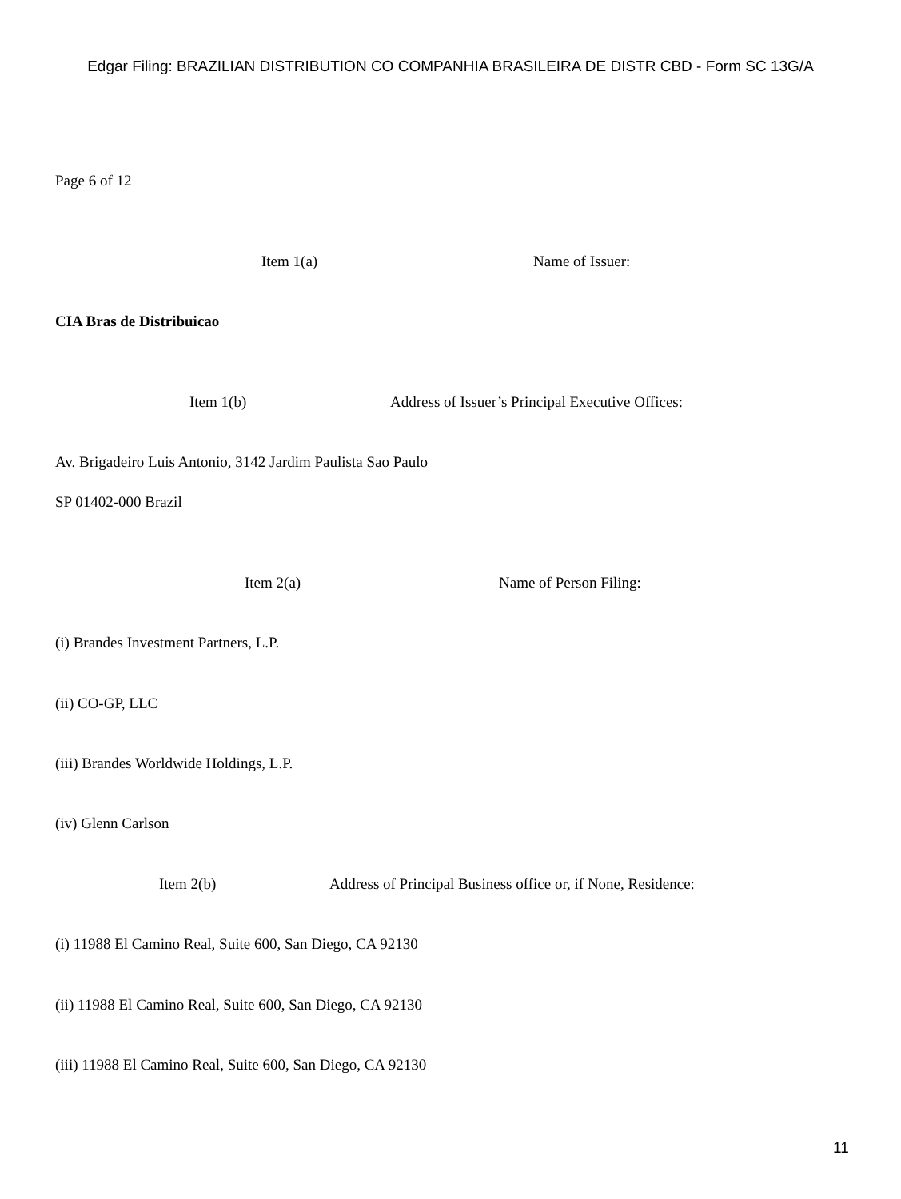Edgar Filing: BRAZILIAN DISTRIBUTION CO COMPANHIA BRASILEIRA DE DISTR CBD - Form SC 13G/A
Page 6 of 12
Item 1(a) Name of Issuer:
CIA Bras de Distribuicao
Item 1(b) Address of Issuer’s Principal Executive Offices:
Av. Brigadeiro Luis Antonio, 3142 Jardim Paulista Sao Paulo
SP 01402-000 Brazil
Item 2(a) Name of Person Filing:
(i) Brandes Investment Partners, L.P.
(ii) CO-GP, LLC
(iii) Brandes Worldwide Holdings, L.P.
(iv) Glenn Carlson
Item 2(b) Address of Principal Business office or, if None, Residence:
(i) 11988 El Camino Real, Suite 600, San Diego, CA 92130
(ii) 11988 El Camino Real, Suite 600, San Diego, CA 92130
(iii) 11988 El Camino Real, Suite 600, San Diego, CA 92130
11